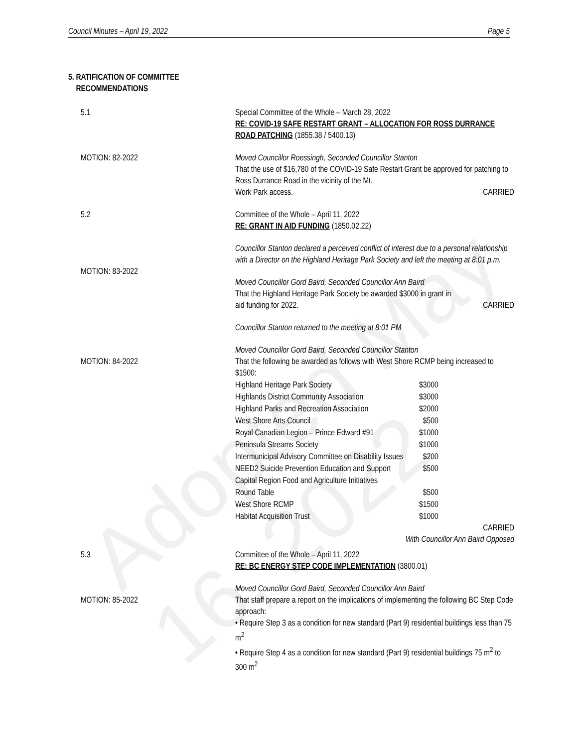Adopted May 16, 2022
Council Minutes – April 19, 2022 Page 5
5. RATIFICATION OF COMMITTEE
RECOMMENDATIONS
5.1 Special Committee of the Whole – March 28, 2022
RE: COVID-19 SAFE RESTART GRANT – ALLOCATION FOR ROSS DURRANCE ROAD PATCHING (1855.38 / 5400.13)
MOTION: 82-2022 Moved Councillor Roessingh, Seconded Councillor Stanton
That the use of $16,780 of the COVID-19 Safe Restart Grant be approved for patching to Ross Durrance Road in the vicinity of the Mt.
Work Park access. CARRIED
5.2 Committee of the Whole – April 11, 2022
RE: GRANT IN AID FUNDING (1850.02.22)
Councillor Stanton declared a perceived conflict of interest due to a personal relationship with a Director on the Highland Heritage Park Society and left the meeting at 8:01 p.m.
MOTION: 83-2022
Moved Councillor Gord Baird, Seconded Councillor Ann Baird
That the Highland Heritage Park Society be awarded $3000 in grant in
aid funding for 2022. CARRIED
Councillor Stanton returned to the meeting at 8:01 PM
MOTION: 84-2022
Moved Councillor Gord Baird, Seconded Councillor Stanton
That the following be awarded as follows with West Shore RCMP being increased to $1500:
| Highland Heritage Park Society | $3000 |
| Highlands District Community Association | $3000 |
| Highland Parks and Recreation Association | $2000 |
| West Shore Arts Council | $500 |
| Royal Canadian Legion – Prince Edward #91 | $1000 |
| Peninsula Streams Society | $1000 |
| Intermunicipal Advisory Committee on Disability Issues | $200 |
| NEED2 Suicide Prevention Education and Support | $500 |
| Capital Region Food and Agriculture Initiatives Round Table | $500 |
| West Shore RCMP | $1500 |
| Habitat Acquisition Trust | $1000 |
CARRIED
With Councillor Ann Baird Opposed
5.3 Committee of the Whole – April 11, 2022
RE: BC ENERGY STEP CODE IMPLEMENTATION (3800.01)
MOTION: 85-2022
Moved Councillor Gord Baird, Seconded Councillor Ann Baird
That staff prepare a report on the implications of implementing the following BC Step Code approach:
• Require Step 3 as a condition for new standard (Part 9) residential buildings less than 75 m<sup>2</sup>
• Require Step 4 as a condition for new standard (Part 9) residential buildings 75 m<sup>2</sup> to 300 m<sup>2</sup>